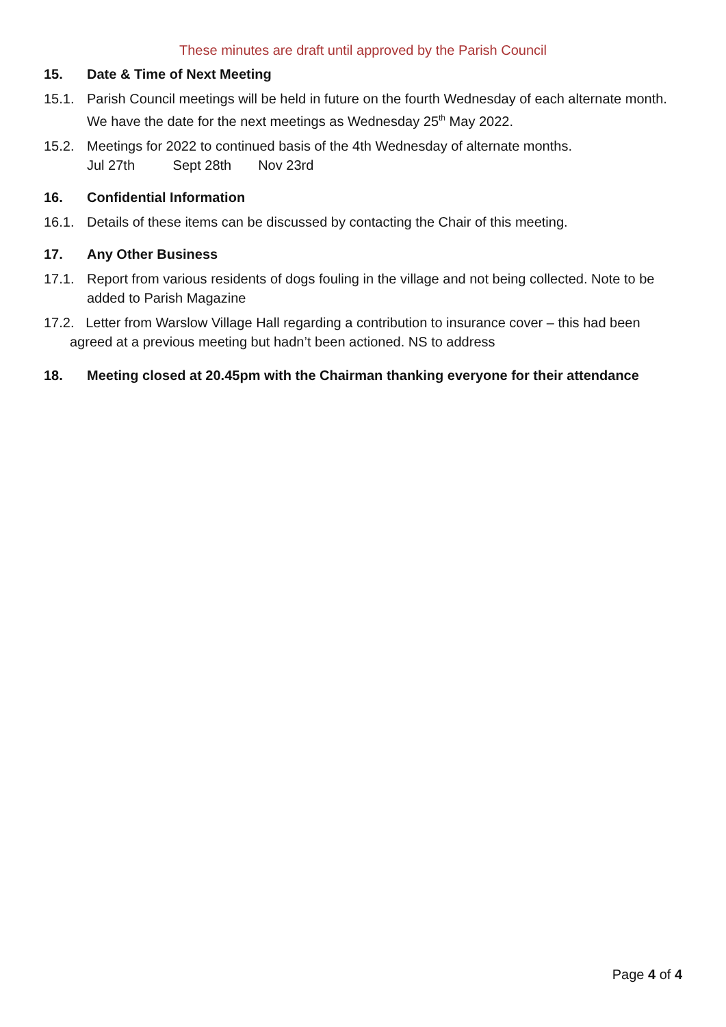These minutes are draft until approved by the Parish Council
15. Date & Time of Next Meeting
15.1. Parish Council meetings will be held in future on the fourth Wednesday of each alternate month. We have the date for the next meetings as Wednesday 25<sup>th</sup> May 2022.
15.2. Meetings for 2022 to continued basis of the 4th Wednesday of alternate months.
Jul 27th Sept 28th Nov 23rd
16. Confidential Information
16.1. Details of these items can be discussed by contacting the Chair of this meeting.
17. Any Other Business
17.1. Report from various residents of dogs fouling in the village and not being collected. Note to be added to Parish Magazine
17.2. Letter from Warslow Village Hall regarding a contribution to insurance cover – this had been
agreed at a previous meeting but hadn’t been actioned. NS to address
18. Meeting closed at 20.45pm with the Chairman thanking everyone for their attendance
Page 4 of 4